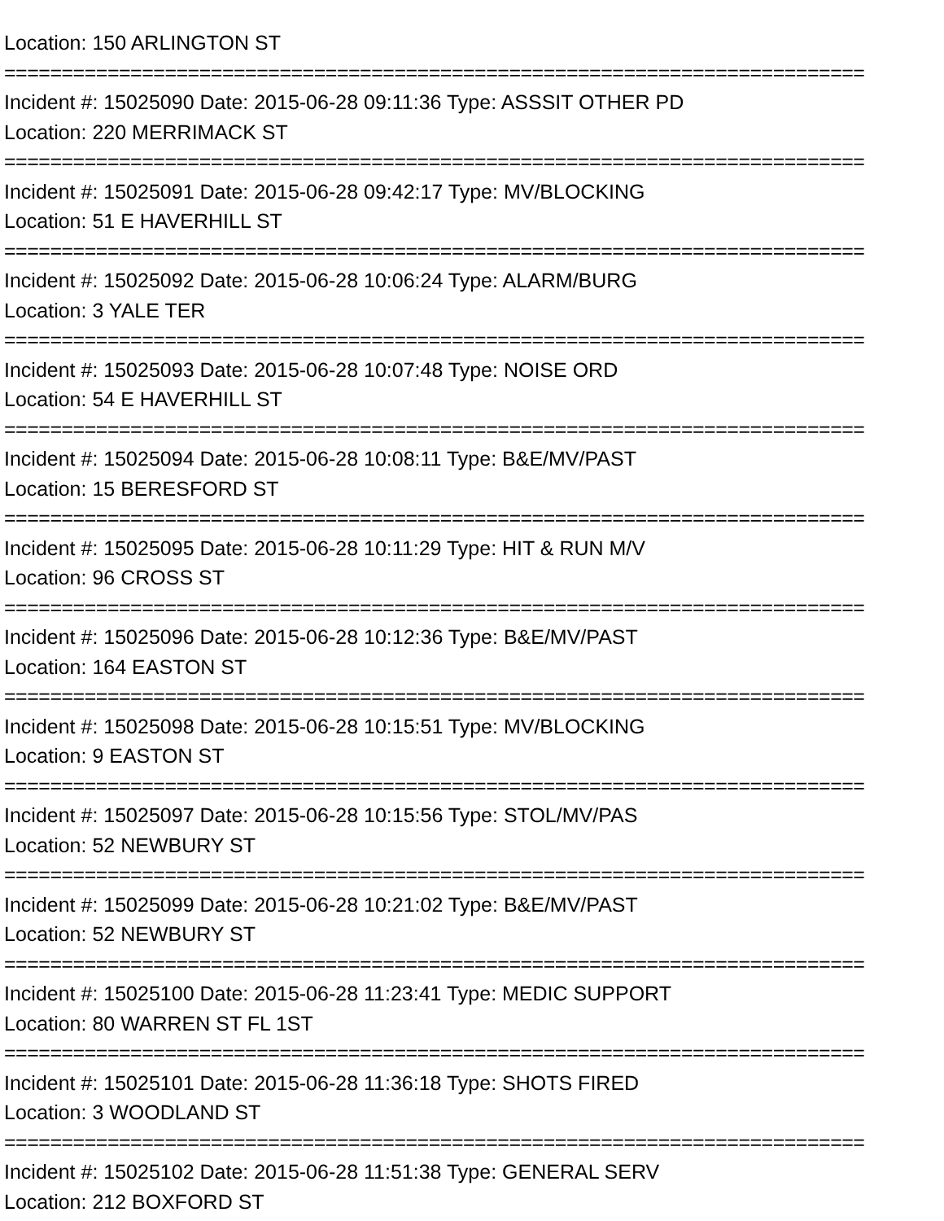Location: 150 ARLINGTON ST
===========================================================================
Incident #: 15025090 Date: 2015-06-28 09:11:36 Type: ASSSIT OTHER PD
Location: 220 MERRIMACK ST
===========================================================================
Incident #: 15025091 Date: 2015-06-28 09:42:17 Type: MV/BLOCKING
Location: 51 E HAVERHILL ST
===========================================================================
Incident #: 15025092 Date: 2015-06-28 10:06:24 Type: ALARM/BURG
Location: 3 YALE TER
===========================================================================
Incident #: 15025093 Date: 2015-06-28 10:07:48 Type: NOISE ORD
Location: 54 E HAVERHILL ST
===========================================================================
Incident #: 15025094 Date: 2015-06-28 10:08:11 Type: B&E/MV/PAST
Location: 15 BERESFORD ST
===========================================================================
Incident #: 15025095 Date: 2015-06-28 10:11:29 Type: HIT & RUN M/V
Location: 96 CROSS ST
===========================================================================
Incident #: 15025096 Date: 2015-06-28 10:12:36 Type: B&E/MV/PAST
Location: 164 EASTON ST
===========================================================================
Incident #: 15025098 Date: 2015-06-28 10:15:51 Type: MV/BLOCKING
Location: 9 EASTON ST
===========================================================================
Incident #: 15025097 Date: 2015-06-28 10:15:56 Type: STOL/MV/PAS
Location: 52 NEWBURY ST
===========================================================================
Incident #: 15025099 Date: 2015-06-28 10:21:02 Type: B&E/MV/PAST
Location: 52 NEWBURY ST
===========================================================================
Incident #: 15025100 Date: 2015-06-28 11:23:41 Type: MEDIC SUPPORT
Location: 80 WARREN ST FL 1ST
===========================================================================
Incident #: 15025101 Date: 2015-06-28 11:36:18 Type: SHOTS FIRED
Location: 3 WOODLAND ST
===========================================================================
Incident #: 15025102 Date: 2015-06-28 11:51:38 Type: GENERAL SERV
Location: 212 BOXFORD ST